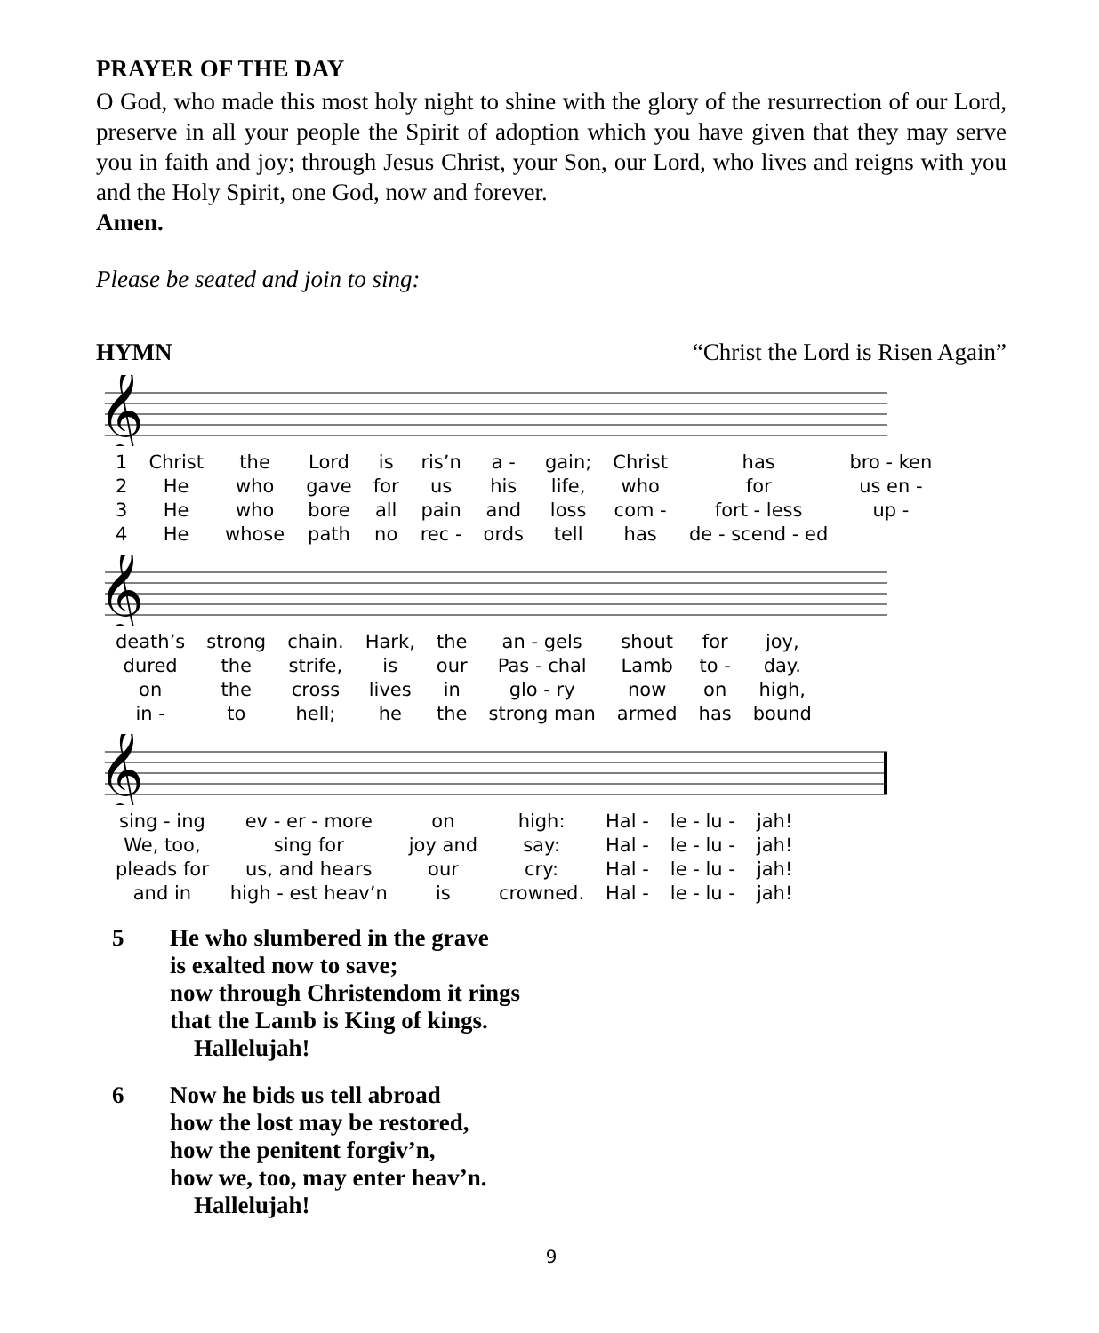PRAYER OF THE DAY
O God, who made this most holy night to shine with the glory of the resurrection of our Lord, preserve in all your people the Spirit of adoption which you have given that they may serve you in faith and joy; through Jesus Christ, your Son, our Lord, who lives and reigns with you and the Holy Spirit, one God, now and forever.
Amen.
Please be seated and join to sing:
HYMN “Christ the Lord is Risen Again”
𝄞
| 1 | Christ | the | Lord | is | ris’n | a - | gain; | Christ | has | bro - ken |
| 2 | He | who | gave | for | us | his | life, | who | for | us en - |
| 3 | He | who | bore | all | pain | and | loss | com - | fort - less | up - |
| 4 | He | whose | path | no | rec - | ords | tell | has | de - scend - ed | |
𝄞
| death’s | strong | chain. | Hark, | the | an - gels | shout | for | joy, |
| dured | the | strife, | is | our | Pas - chal | Lamb | to - | day. |
| on | the | cross | lives | in | glo - ry | now | on | high, |
| in - | to | hell; | he | the | strong man | armed | has | bound |
𝄞
| sing - ing | ev - er - more | on | high: | Hal - | le - lu - | jah! |
| We, too, | sing for | joy and | say: | Hal - | le - lu - | jah! |
| pleads for | us, and hears | our | cry: | Hal - | le - lu - | jah! |
| and in | high - est heav’n | is | crowned. | Hal - | le - lu - | jah! |
5 He who slumbered in the grave
is exalted now to save;
now through Christendom it rings
that the Lamb is King of kings.
Hallelujah!
6 Now he bids us tell abroad
how the lost may be restored,
how the penitent forgiv’n,
how we, too, may enter heav’n.
Hallelujah!
9